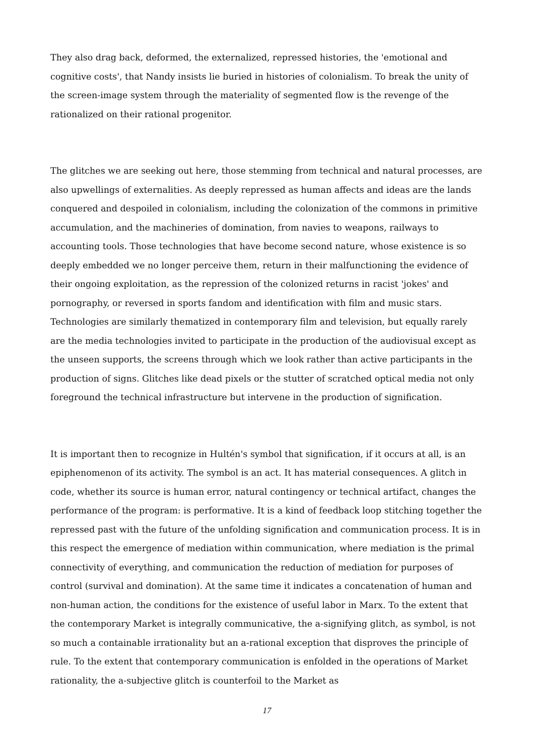They also drag back, deformed, the externalized, repressed histories, the 'emotional and cognitive costs', that Nandy insists lie buried in histories of colonialism. To break the unity of the screen-image system through the materiality of segmented flow is the revenge of the rationalized on their rational progenitor.
The glitches we are seeking out here, those stemming from technical and natural processes, are also upwellings of externalities. As deeply repressed as human affects and ideas are the lands conquered and despoiled in colonialism, including the colonization of the commons in primitive accumulation, and the machineries of domination, from navies to weapons, railways to accounting tools. Those technologies that have become second nature, whose existence is so deeply embedded we no longer perceive them, return in their malfunctioning the evidence of their ongoing exploitation, as the repression of the colonized returns in racist 'jokes' and pornography, or reversed in sports fandom and identification with film and music stars. Technologies are similarly thematized in contemporary film and television, but equally rarely are the media technologies invited to participate in the production of the audiovisual except as the unseen supports, the screens through which we look rather than active participants in the production of signs. Glitches like dead pixels or the stutter of scratched optical media not only foreground the technical infrastructure but intervene in the production of signification.
It is important then to recognize in Hultén's symbol that signification, if it occurs at all, is an epiphenomenon of its activity. The symbol is an act. It has material consequences. A glitch in code, whether its source is human error, natural contingency or technical artifact, changes the performance of the program: is performative. It is a kind of feedback loop stitching together the repressed past with the future of the unfolding signification and communication process. It is in this respect the emergence of mediation within communication, where mediation is the primal connectivity of everything, and communication the reduction of mediation for purposes of control (survival and domination). At the same time it indicates a concatenation of human and non-human action, the conditions for the existence of useful labor in Marx. To the extent that the contemporary Market is integrally communicative, the a-signifying glitch, as symbol, is not so much a containable irrationality but an a-rational exception that disproves the principle of rule. To the extent that contemporary communication is enfolded in the operations of Market rationality, the a-subjective glitch is counterfoil to the Market as
17